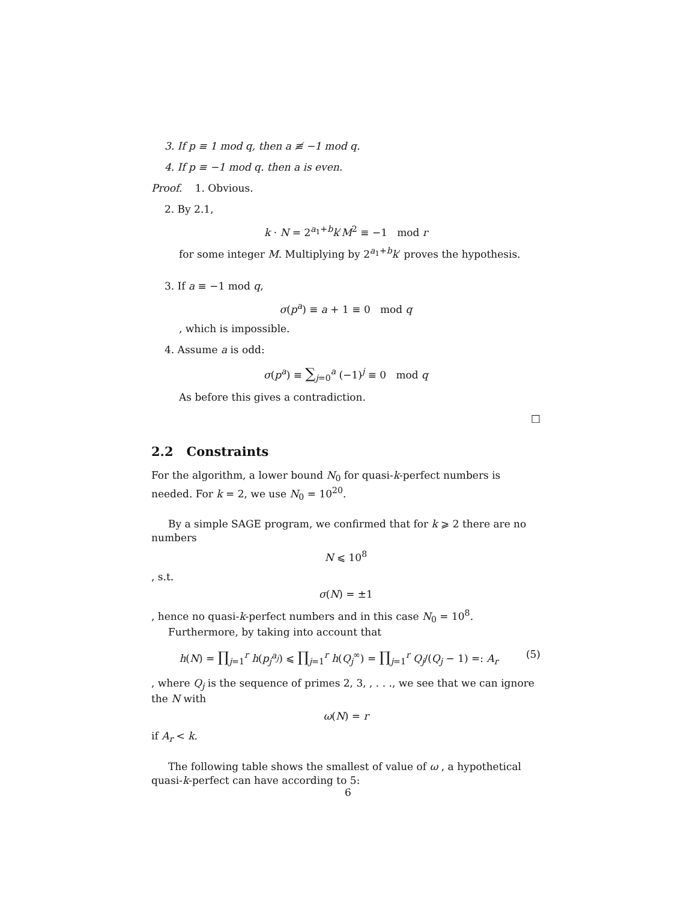3. If p ≡ 1 mod q, then a ≢ −1 mod q.
4. If p ≡ −1 mod q. then a is even.
Proof. 1. Obvious.
2. By 2.1,
k · N = 2<sup>a<sub>1</sub>+b</sup>k′M<sup>2</sup> ≡ −1 mod r
for some integer M. Multiplying by 2<sup>a<sub>1</sub>+b</sup>k′ proves the hypothesis.
3. If a ≡ −1 mod q,
σ(p<sup>a</sup>) ≡ a + 1 ≡ 0 mod q
, which is impossible.
4. Assume a is odd:
σ(p<sup>a</sup>) ≡ ∑<sub>j=0</sub><sup>a</sup> (−1)<sup>j</sup> ≡ 0 mod q
As before this gives a contradiction.
□
2.2 Constraints
For the algorithm, a lower bound N<sub>0</sub> for quasi-k-perfect numbers is needed. For k = 2, we use N<sub>0</sub> = 10<sup>20</sup>.
By a simple SAGE program, we confirmed that for k ⩾ 2 there are no numbers
N ⩽ 10<sup>8</sup>
, s.t.
σ(N) = ±1
, hence no quasi-k-perfect numbers and in this case N<sub>0</sub> = 10<sup>8</sup>.
Furthermore, by taking into account that
h(N) = ∏<sub>j=1</sub><sup>r</sup> h(p<sub>j</sub><sup>a<sub>j</sub></sup>) ⩽ ∏<sub>j=1</sub><sup>r</sup> h(Q<sub>j</sub><sup>∞</sup>) = ∏<sub>j=1</sub><sup>r</sup> Q<sub>j</sub>/(Q<sub>j</sub> − 1) =: A<sub>r</sub> (5)
, where Q<sub>j</sub> is the sequence of primes 2, 3, , . . ., we see that we can ignore the N with
ω(N) = r
if A<sub>r</sub> < k.
The following table shows the smallest of value of ω , a hypothetical quasi-k-perfect can have according to 5:
6